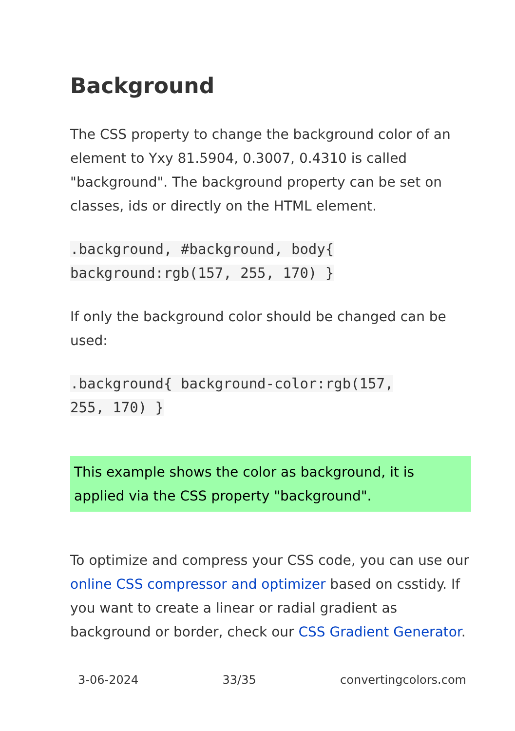Background
The CSS property to change the background color of an element to Yxy 81.5904, 0.3007, 0.4310 is called "background". The background property can be set on classes, ids or directly on the HTML element.
.background, #background, body{
background:rgb(157, 255, 170) }
If only the background color should be changed can be used:
.background{ background-color:rgb(157,
255, 170) }
This example shows the color as background, it is applied via the CSS property "background".
To optimize and compress your CSS code, you can use our online CSS compressor and optimizer based on csstidy. If you want to create a linear or radial gradient as background or border, check our CSS Gradient Generator.
3-06-2024 33/35 convertingcolors.com